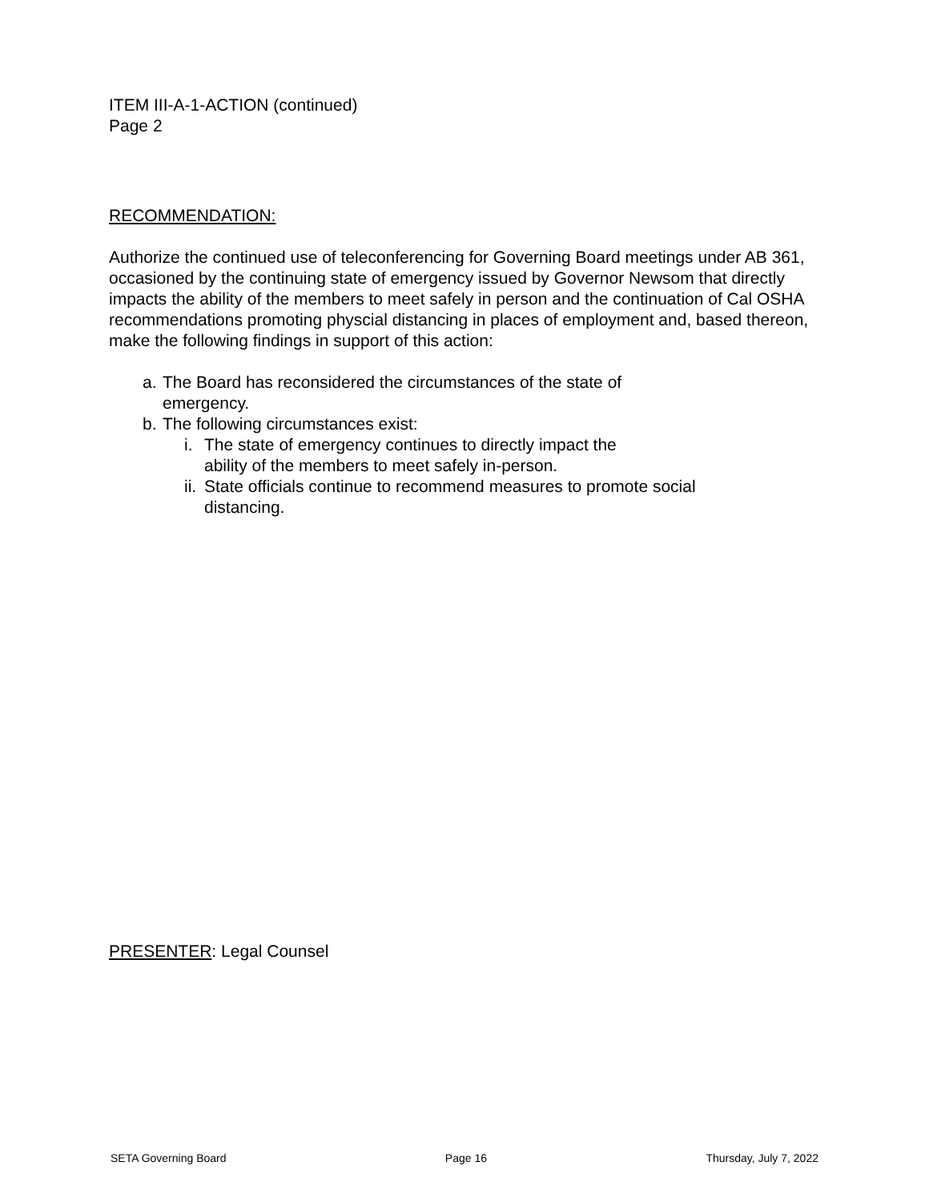ITEM III-A-1-ACTION (continued)
Page 2
RECOMMENDATION:
Authorize the continued use of teleconferencing for Governing Board meetings under AB 361, occasioned by the continuing state of emergency issued by Governor Newsom that directly impacts the ability of the members to meet safely in person and the continuation of Cal OSHA recommendations promoting physcial distancing in places of employment and, based thereon, make the following findings in support of this action:
a. The Board has reconsidered the circumstances of the state of emergency.
b. The following circumstances exist:
i. The state of emergency continues to directly impact the
ability of the members to meet safely in-person.
ii. State officials continue to recommend measures to promote social distancing.
PRESENTER: Legal Counsel
SETA Governing Board Page 16 Thursday, July 7, 2022